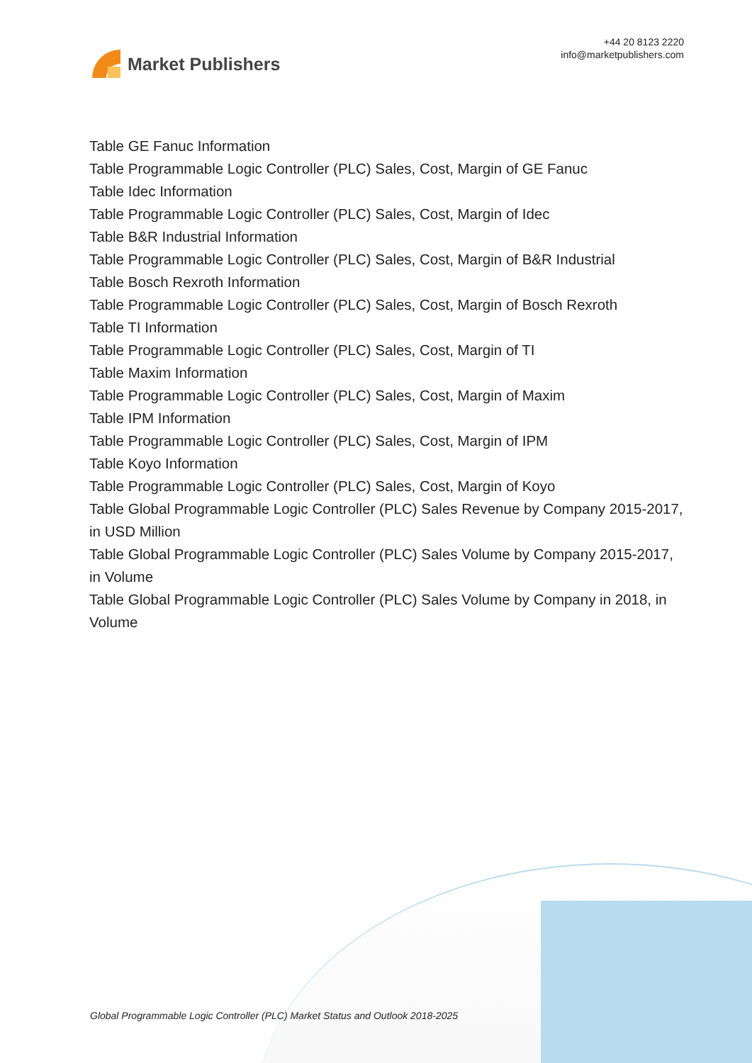Market Publishers
+44 20 8123 2220
info@marketpublishers.com
Table GE Fanuc Information
Table Programmable Logic Controller (PLC) Sales, Cost, Margin of GE Fanuc
Table Idec Information
Table Programmable Logic Controller (PLC) Sales, Cost, Margin of Idec
Table B&R Industrial Information
Table Programmable Logic Controller (PLC) Sales, Cost, Margin of B&R Industrial
Table Bosch Rexroth Information
Table Programmable Logic Controller (PLC) Sales, Cost, Margin of Bosch Rexroth
Table TI Information
Table Programmable Logic Controller (PLC) Sales, Cost, Margin of TI
Table Maxim Information
Table Programmable Logic Controller (PLC) Sales, Cost, Margin of Maxim
Table IPM Information
Table Programmable Logic Controller (PLC) Sales, Cost, Margin of IPM
Table Koyo Information
Table Programmable Logic Controller (PLC) Sales, Cost, Margin of Koyo
Table Global Programmable Logic Controller (PLC) Sales Revenue by Company 2015-2017, in USD Million
Table Global Programmable Logic Controller (PLC) Sales Volume by Company 2015-2017, in Volume
Table Global Programmable Logic Controller (PLC) Sales Volume by Company in 2018, in Volume
Global Programmable Logic Controller (PLC) Market Status and Outlook 2018-2025